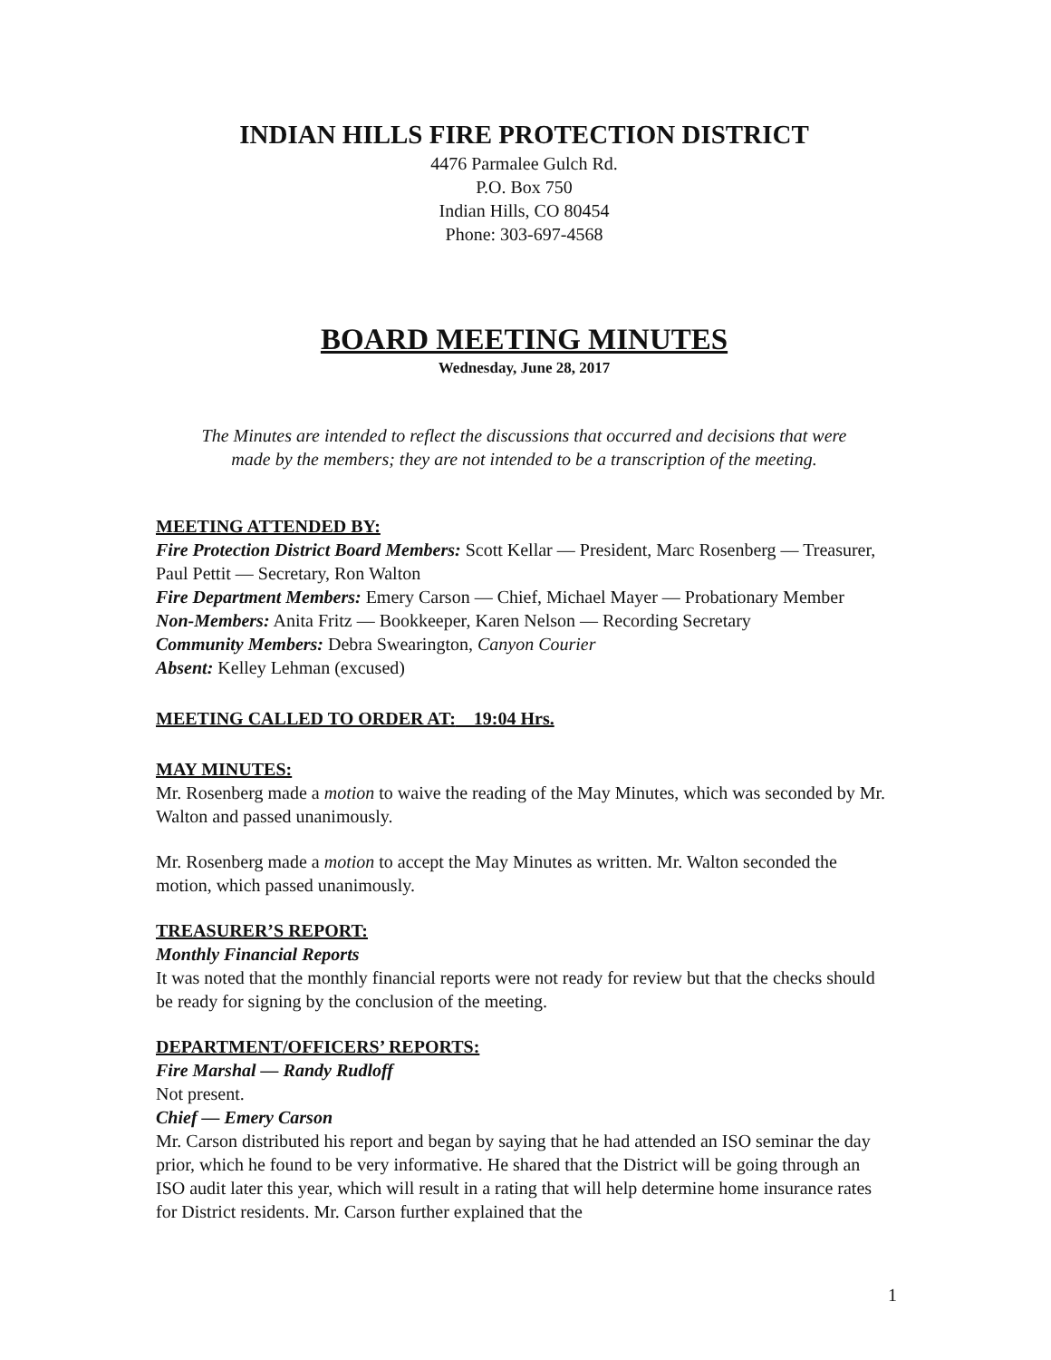INDIAN HILLS FIRE PROTECTION DISTRICT
4476 Parmalee Gulch Rd.
P.O. Box 750
Indian Hills, CO 80454
Phone: 303-697-4568
BOARD MEETING MINUTES
Wednesday, June 28, 2017
The Minutes are intended to reflect the discussions that occurred and decisions that were made by the members; they are not intended to be a transcription of the meeting.
MEETING ATTENDED BY:
Fire Protection District Board Members: Scott Kellar — President, Marc Rosenberg — Treasurer, Paul Pettit — Secretary, Ron Walton
Fire Department Members: Emery Carson — Chief, Michael Mayer — Probationary Member
Non-Members: Anita Fritz — Bookkeeper, Karen Nelson — Recording Secretary
Community Members: Debra Swearington, Canyon Courier
Absent: Kelley Lehman (excused)
MEETING CALLED TO ORDER AT: 19:04 Hrs.
MAY MINUTES:
Mr. Rosenberg made a motion to waive the reading of the May Minutes, which was seconded by Mr. Walton and passed unanimously.
Mr. Rosenberg made a motion to accept the May Minutes as written. Mr. Walton seconded the motion, which passed unanimously.
TREASURER’S REPORT:
Monthly Financial Reports
It was noted that the monthly financial reports were not ready for review but that the checks should be ready for signing by the conclusion of the meeting.
DEPARTMENT/OFFICERS’ REPORTS:
Fire Marshal — Randy Rudloff
Not present.
Chief — Emery Carson
Mr. Carson distributed his report and began by saying that he had attended an ISO seminar the day prior, which he found to be very informative. He shared that the District will be going through an ISO audit later this year, which will result in a rating that will help determine home insurance rates for District residents. Mr. Carson further explained that the
1